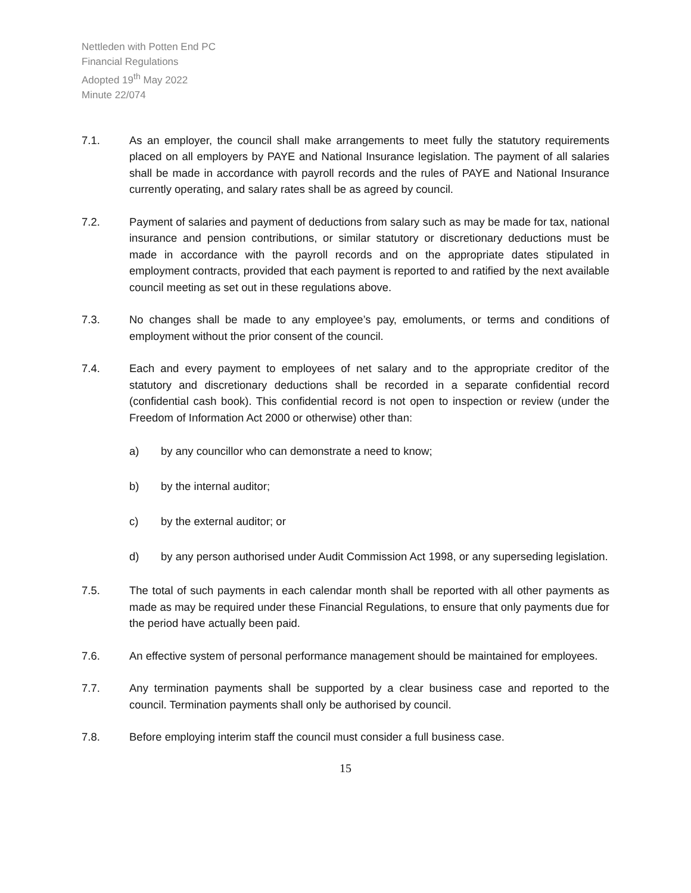Nettleden with Potten End PC
Financial Regulations
Adopted 19<sup>th</sup> May 2022
Minute 22/074
7.1. As an employer, the council shall make arrangements to meet fully the statutory requirements placed on all employers by PAYE and National Insurance legislation. The payment of all salaries shall be made in accordance with payroll records and the rules of PAYE and National Insurance currently operating, and salary rates shall be as agreed by council.
7.2. Payment of salaries and payment of deductions from salary such as may be made for tax, national insurance and pension contributions, or similar statutory or discretionary deductions must be made in accordance with the payroll records and on the appropriate dates stipulated in employment contracts, provided that each payment is reported to and ratified by the next available council meeting as set out in these regulations above.
7.3. No changes shall be made to any employee’s pay, emoluments, or terms and conditions of employment without the prior consent of the council.
7.4. Each and every payment to employees of net salary and to the appropriate creditor of the statutory and discretionary deductions shall be recorded in a separate confidential record (confidential cash book). This confidential record is not open to inspection or review (under the Freedom of Information Act 2000 or otherwise) other than:
a) by any councillor who can demonstrate a need to know;
b) by the internal auditor;
c) by the external auditor; or
d) by any person authorised under Audit Commission Act 1998, or any superseding legislation.
7.5. The total of such payments in each calendar month shall be reported with all other payments as made as may be required under these Financial Regulations, to ensure that only payments due for the period have actually been paid.
7.6. An effective system of personal performance management should be maintained for employees.
7.7. Any termination payments shall be supported by a clear business case and reported to the council. Termination payments shall only be authorised by council.
7.8. Before employing interim staff the council must consider a full business case.
15